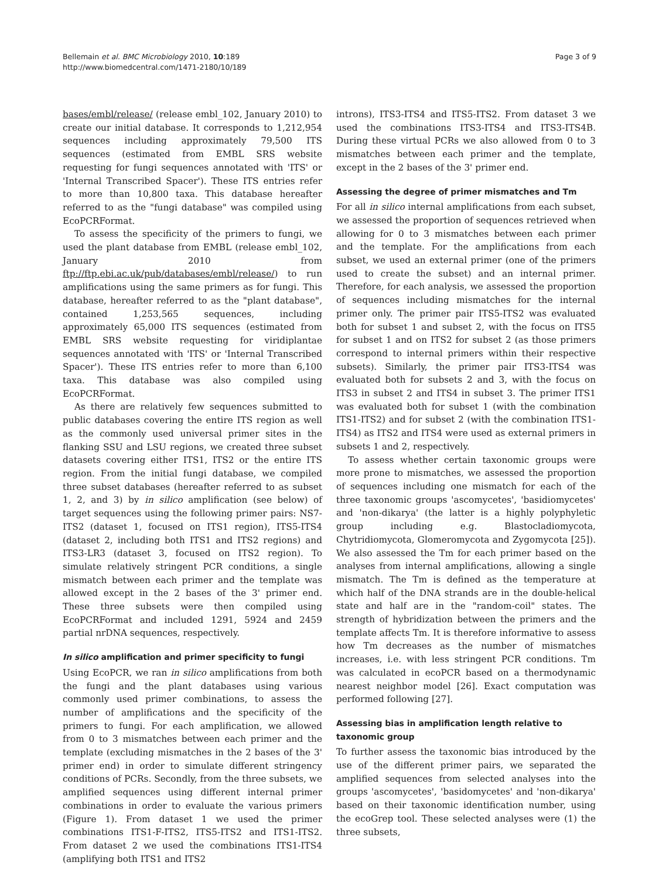Bellemain et al. BMC Microbiology 2010, 10:189
http://www.biomedcentral.com/1471-2180/10/189
Page 3 of 9
bases/embl/release/ (release embl_102, January 2010) to create our initial database. It corresponds to 1,212,954 sequences including approximately 79,500 ITS sequences (estimated from EMBL SRS website requesting for fungi sequences annotated with 'ITS' or 'Internal Transcribed Spacer'). These ITS entries refer to more than 10,800 taxa. This database hereafter referred to as the "fungi database" was compiled using EcoPCRFormat.
To assess the specificity of the primers to fungi, we used the plant database from EMBL (release embl_102, January 2010 from ftp://ftp.ebi.ac.uk/pub/databases/embl/release/) to run amplifications using the same primers as for fungi. This database, hereafter referred to as the "plant database", contained 1,253,565 sequences, including approximately 65,000 ITS sequences (estimated from EMBL SRS website requesting for viridiplantae sequences annotated with 'ITS' or 'Internal Transcribed Spacer'). These ITS entries refer to more than 6,100 taxa. This database was also compiled using EcoPCRFormat.
As there are relatively few sequences submitted to public databases covering the entire ITS region as well as the commonly used universal primer sites in the flanking SSU and LSU regions, we created three subset datasets covering either ITS1, ITS2 or the entire ITS region. From the initial fungi database, we compiled three subset databases (hereafter referred to as subset 1, 2, and 3) by in silico amplification (see below) of target sequences using the following primer pairs: NS7-ITS2 (dataset 1, focused on ITS1 region), ITS5-ITS4 (dataset 2, including both ITS1 and ITS2 regions) and ITS3-LR3 (dataset 3, focused on ITS2 region). To simulate relatively stringent PCR conditions, a single mismatch between each primer and the template was allowed except in the 2 bases of the 3' primer end. These three subsets were then compiled using EcoPCRFormat and included 1291, 5924 and 2459 partial nrDNA sequences, respectively.
In silico amplification and primer specificity to fungi
Using EcoPCR, we ran in silico amplifications from both the fungi and the plant databases using various commonly used primer combinations, to assess the number of amplifications and the specificity of the primers to fungi. For each amplification, we allowed from 0 to 3 mismatches between each primer and the template (excluding mismatches in the 2 bases of the 3' primer end) in order to simulate different stringency conditions of PCRs. Secondly, from the three subsets, we amplified sequences using different internal primer combinations in order to evaluate the various primers (Figure 1). From dataset 1 we used the primer combinations ITS1-F-ITS2, ITS5-ITS2 and ITS1-ITS2. From dataset 2 we used the combinations ITS1-ITS4 (amplifying both ITS1 and ITS2
introns), ITS3-ITS4 and ITS5-ITS2. From dataset 3 we used the combinations ITS3-ITS4 and ITS3-ITS4B. During these virtual PCRs we also allowed from 0 to 3 mismatches between each primer and the template, except in the 2 bases of the 3' primer end.
Assessing the degree of primer mismatches and Tm
For all in silico internal amplifications from each subset, we assessed the proportion of sequences retrieved when allowing for 0 to 3 mismatches between each primer and the template. For the amplifications from each subset, we used an external primer (one of the primers used to create the subset) and an internal primer. Therefore, for each analysis, we assessed the proportion of sequences including mismatches for the internal primer only. The primer pair ITS5-ITS2 was evaluated both for subset 1 and subset 2, with the focus on ITS5 for subset 1 and on ITS2 for subset 2 (as those primers correspond to internal primers within their respective subsets). Similarly, the primer pair ITS3-ITS4 was evaluated both for subsets 2 and 3, with the focus on ITS3 in subset 2 and ITS4 in subset 3. The primer ITS1 was evaluated both for subset 1 (with the combination ITS1-ITS2) and for subset 2 (with the combination ITS1-ITS4) as ITS2 and ITS4 were used as external primers in subsets 1 and 2, respectively.
To assess whether certain taxonomic groups were more prone to mismatches, we assessed the proportion of sequences including one mismatch for each of the three taxonomic groups 'ascomycetes', 'basidiomycetes' and 'non-dikarya' (the latter is a highly polyphyletic group including e.g. Blastocladiomycota, Chytridiomycota, Glomeromycota and Zygomycota [25]). We also assessed the Tm for each primer based on the analyses from internal amplifications, allowing a single mismatch. The Tm is defined as the temperature at which half of the DNA strands are in the double-helical state and half are in the "random-coil" states. The strength of hybridization between the primers and the template affects Tm. It is therefore informative to assess how Tm decreases as the number of mismatches increases, i.e. with less stringent PCR conditions. Tm was calculated in ecoPCR based on a thermodynamic nearest neighbor model [26]. Exact computation was performed following [27].
Assessing bias in amplification length relative to taxonomic group
To further assess the taxonomic bias introduced by the use of the different primer pairs, we separated the amplified sequences from selected analyses into the groups 'ascomycetes', 'basidomycetes' and 'non-dikarya' based on their taxonomic identification number, using the ecoGrep tool. These selected analyses were (1) the three subsets,